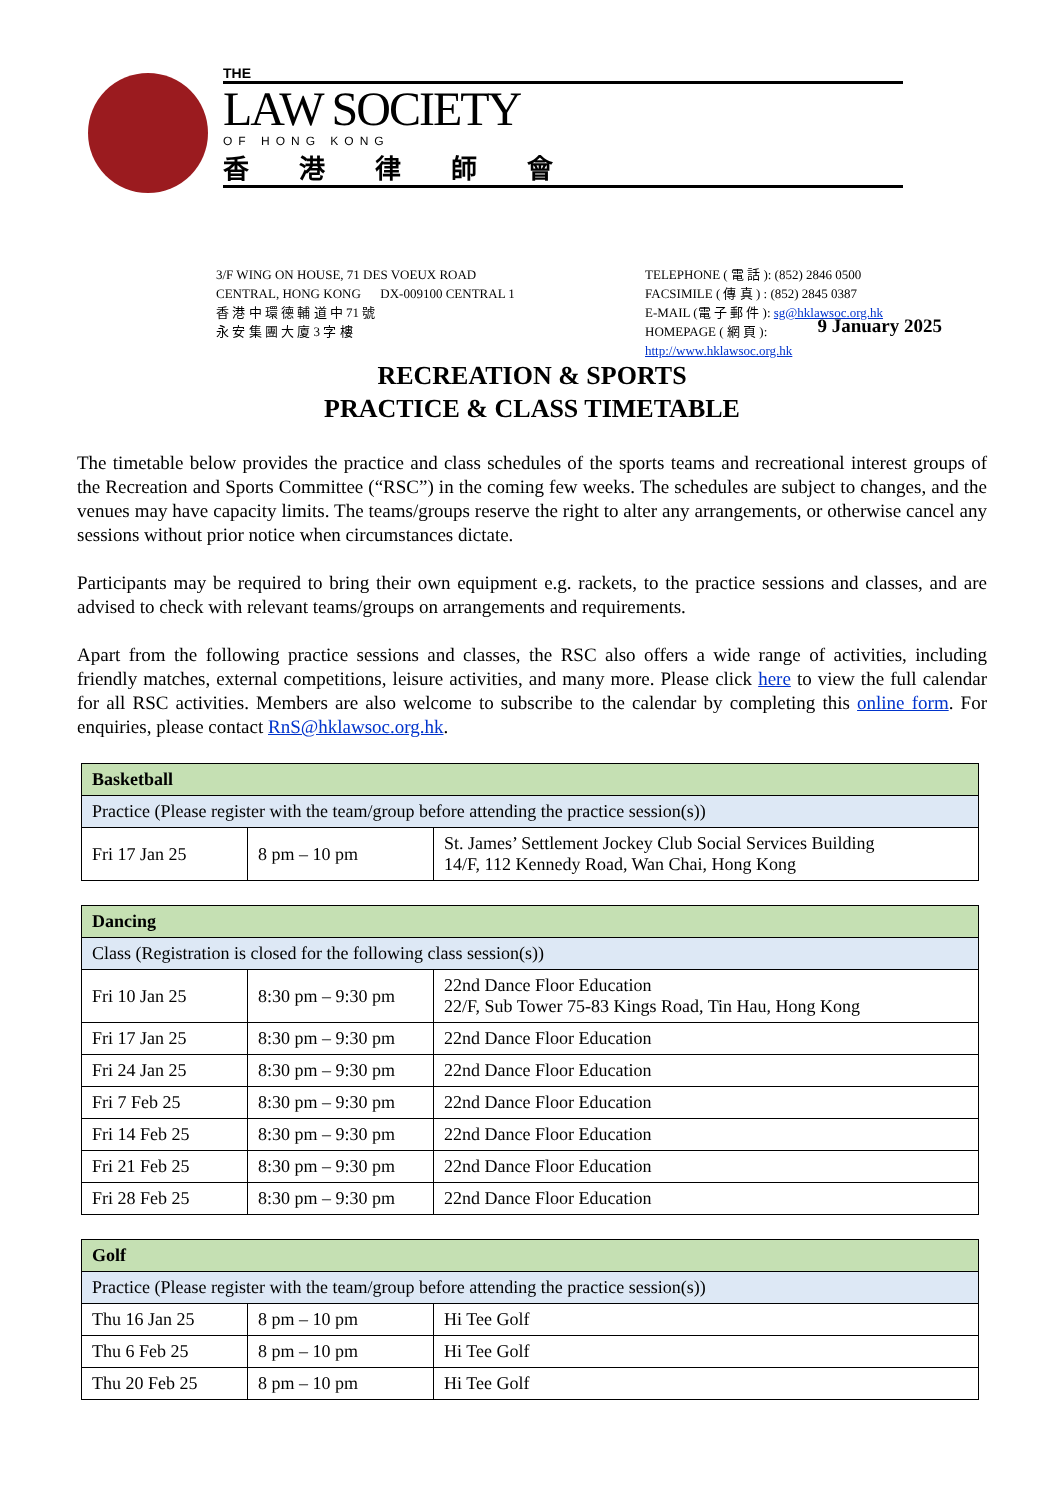THE
LAW SOCIETY
OF HONG KONG
香港律師會
3/F WING ON HOUSE, 71 DES VOEUX ROAD
CENTRAL, HONG KONG DX-009100 CENTRAL 1
香 港 中 環 德 輔 道 中 71 號
永 安 集 團 大 廈 3 字 樓
TELEPHONE ( 電 話 ): (852) 2846 0500
FACSIMILE ( 傳 真 ) : (852) 2845 0387
E-MAIL (電 子 郵 件 ): sg@hklawsoc.org.hk
HOMEPAGE ( 網 頁 ): http://www.hklawsoc.org.hk
9 January 2025
RECREATION & SPORTS
PRACTICE & CLASS TIMETABLE
The timetable below provides the practice and class schedules of the sports teams and recreational interest groups of the Recreation and Sports Committee (“RSC”) in the coming few weeks. The schedules are subject to changes, and the venues may have capacity limits. The teams/groups reserve the right to alter any arrangements, or otherwise cancel any sessions without prior notice when circumstances dictate.
Participants may be required to bring their own equipment e.g. rackets, to the practice sessions and classes, and are advised to check with relevant teams/groups on arrangements and requirements.
Apart from the following practice sessions and classes, the RSC also offers a wide range of activities, including friendly matches, external competitions, leisure activities, and many more. Please click here to view the full calendar for all RSC activities. Members are also welcome to subscribe to the calendar by completing this online form. For enquiries, please contact RnS@hklawsoc.org.hk.
| Basketball | | |
| --- | --- | --- |
| Practice (Please register with the team/group before attending the practice session(s)) | | |
| Fri 17 Jan 25 | 8 pm – 10 pm | St. James’ Settlement Jockey Club Social Services Building 14/F, 112 Kennedy Road, Wan Chai, Hong Kong |
| Dancing | | |
| --- | --- | --- |
| Class (Registration is closed for the following class session(s)) | | |
| Fri 10 Jan 25 | 8:30 pm – 9:30 pm | 22nd Dance Floor Education 22/F, Sub Tower 75-83 Kings Road, Tin Hau, Hong Kong |
| Fri 17 Jan 25 | 8:30 pm – 9:30 pm | 22nd Dance Floor Education |
| Fri 24 Jan 25 | 8:30 pm – 9:30 pm | 22nd Dance Floor Education |
| Fri 7 Feb 25 | 8:30 pm – 9:30 pm | 22nd Dance Floor Education |
| Fri 14 Feb 25 | 8:30 pm – 9:30 pm | 22nd Dance Floor Education |
| Fri 21 Feb 25 | 8:30 pm – 9:30 pm | 22nd Dance Floor Education |
| Fri 28 Feb 25 | 8:30 pm – 9:30 pm | 22nd Dance Floor Education |
| Golf | | |
| --- | --- | --- |
| Practice (Please register with the team/group before attending the practice session(s)) | | |
| Thu 16 Jan 25 | 8 pm – 10 pm | Hi Tee Golf |
| Thu 6 Feb 25 | 8 pm – 10 pm | Hi Tee Golf |
| Thu 20 Feb 25 | 8 pm – 10 pm | Hi Tee Golf |